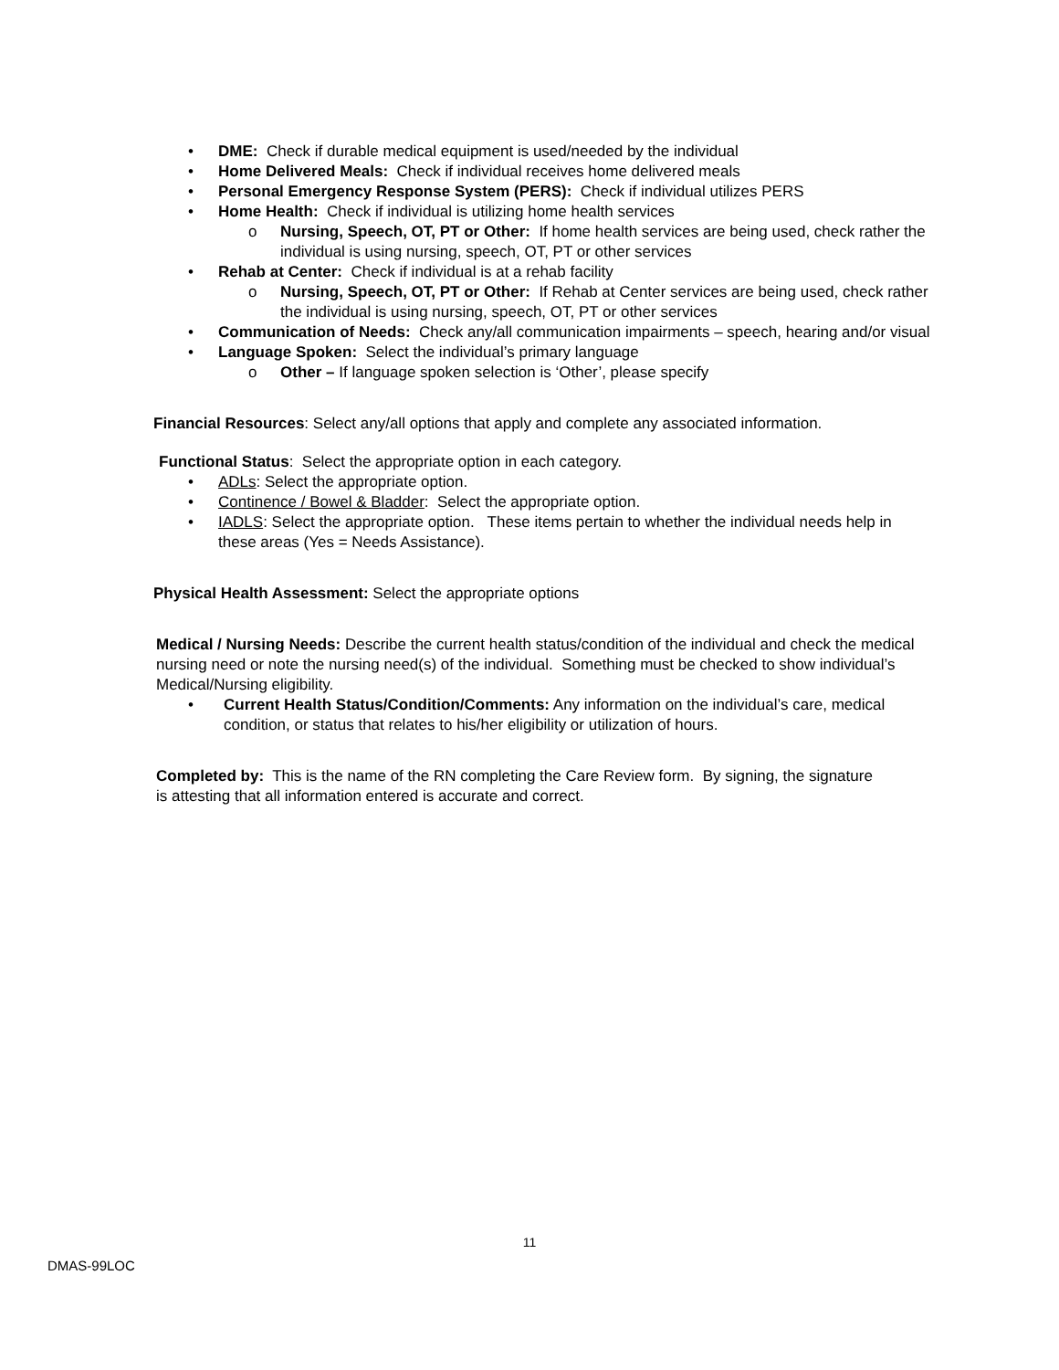• DME: Check if durable medical equipment is used/needed by the individual
• Home Delivered Meals: Check if individual receives home delivered meals
• Personal Emergency Response System (PERS): Check if individual utilizes PERS
• Home Health: Check if individual is utilizing home health services
o Nursing, Speech, OT, PT or Other: If home health services are being used, check rather the individual is using nursing, speech, OT, PT or other services
• Rehab at Center: Check if individual is at a rehab facility
o Nursing, Speech, OT, PT or Other: If Rehab at Center services are being used, check rather the individual is using nursing, speech, OT, PT or other services
• Communication of Needs: Check any/all communication impairments – speech, hearing and/or visual
• Language Spoken: Select the individual’s primary language
o Other – If language spoken selection is ‘Other’, please specify
Financial Resources: Select any/all options that apply and complete any associated information.
Functional Status: Select the appropriate option in each category.
• ADLs: Select the appropriate option.
• Continence / Bowel & Bladder: Select the appropriate option.
• IADLS: Select the appropriate option. These items pertain to whether the individual needs help in these areas (Yes = Needs Assistance).
Physical Health Assessment: Select the appropriate options
Medical / Nursing Needs: Describe the current health status/condition of the individual and check the medical nursing need or note the nursing need(s) of the individual. Something must be checked to show individual’s Medical/Nursing eligibility.
• Current Health Status/Condition/Comments: Any information on the individual’s care, medical condition, or status that relates to his/her eligibility or utilization of hours.
Completed by: This is the name of the RN completing the Care Review form. By signing, the signature is attesting that all information entered is accurate and correct.
11
DMAS-99LOC